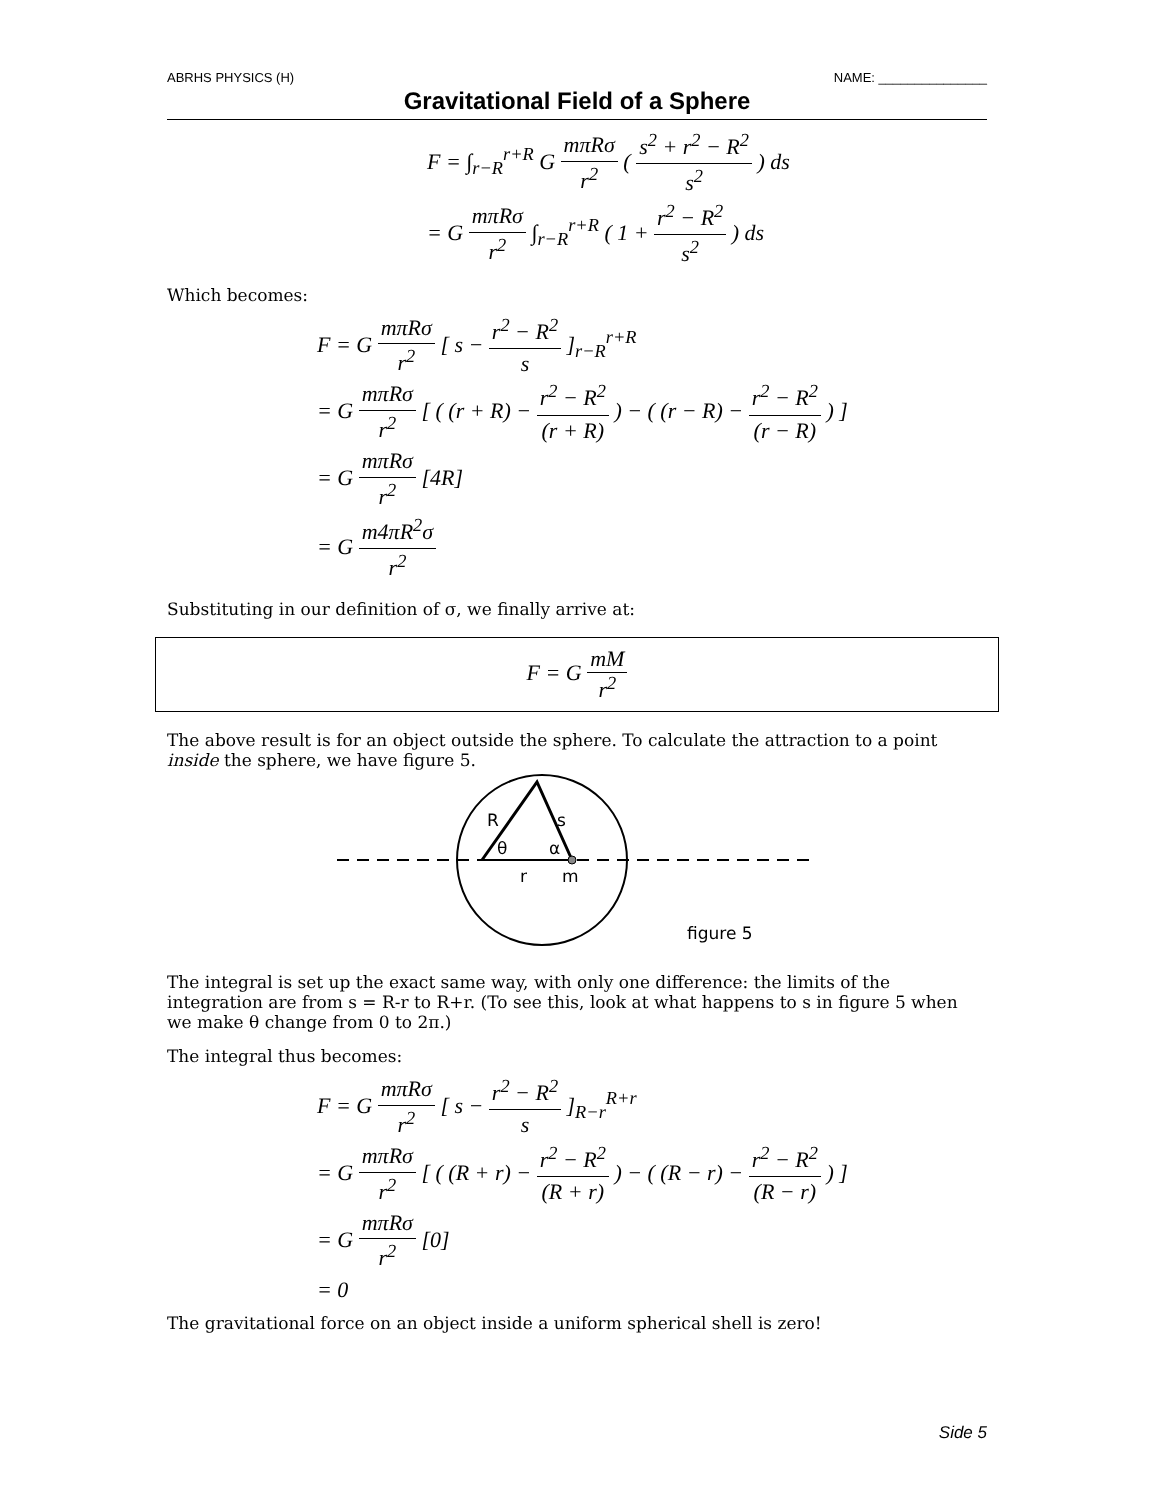ABRHS PHYSICS (H) NAME: _______________
Gravitational Field of a Sphere
F = ∫<sub>r−R</sub><sup>r+R</sup> G mπRσ r<sup>2</sup> ( s<sup>2</sup> + r<sup>2</sup> − R<sup>2</sup> s<sup>2</sup> ) ds
= G mπRσ r<sup>2</sup> ∫<sub>r−R</sub><sup>r+R</sup> ( 1 + r<sup>2</sup> − R<sup>2</sup> s<sup>2</sup> ) ds
Which becomes:
F = G mπRσ r<sup>2</sup> [ s − r<sup>2</sup> − R<sup>2</sup> s ]<sub>r−R</sub><sup>r+R</sup>
= G mπRσ r<sup>2</sup> [ ( (r + R) − r<sup>2</sup> − R<sup>2</sup> (r + R) ) − ( (r − R) − r<sup>2</sup> − R<sup>2</sup> (r − R) ) ]
= G mπRσ r<sup>2</sup> [4R]
= G m4πR<sup>2</sup>σ r<sup>2</sup>
Substituting in our definition of σ, we finally arrive at:
F = G mM r<sup>2</sup>
The above result is for an object outside the sphere. To calculate the attraction to a point inside the sphere, we have figure 5.
R
s
θ
α
r
m
figure 5
The integral is set up the exact same way, with only one difference: the limits of the integration are from s = R-r to R+r. (To see this, look at what happens to s in figure 5 when we make θ change from 0 to 2π.)
The integral thus becomes:
F = G mπRσ r<sup>2</sup> [ s − r<sup>2</sup> − R<sup>2</sup> s ]<sub>R−r</sub><sup>R+r</sup>
= G mπRσ r<sup>2</sup> [ ( (R + r) − r<sup>2</sup> − R<sup>2</sup> (R + r) ) − ( (R − r) − r<sup>2</sup> − R<sup>2</sup> (R − r) ) ]
= G mπRσ r<sup>2</sup> [0]
= 0
The gravitational force on an object inside a uniform spherical shell is zero!
Side 5